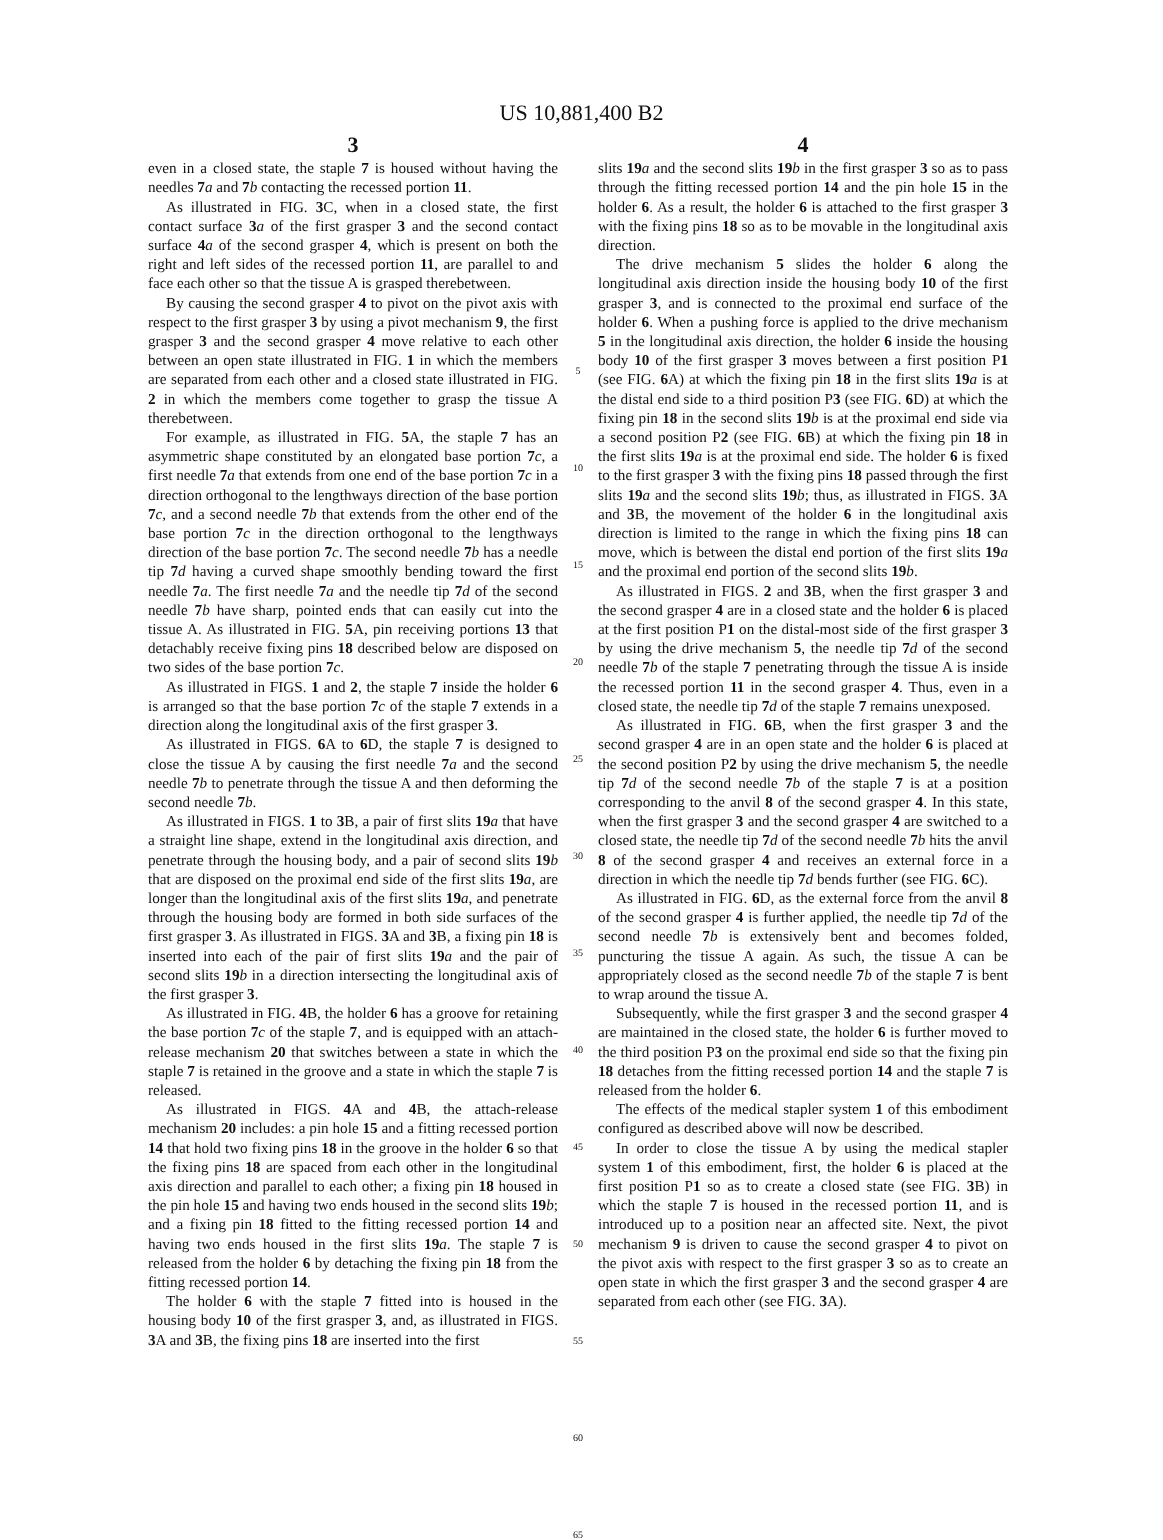US 10,881,400 B2
3
even in a closed state, the staple 7 is housed without having the needles 7 a and 7 b contacting the recessed portion 11.
As illustrated in FIG. 3 C, when in a closed state, the first contact surface 3 a of the first grasper 3 and the second contact surface 4 a of the second grasper 4, which is present on both the right and left sides of the recessed portion 11, are parallel to and face each other so that the tissue A is grasped therebetween.
By causing the second grasper 4 to pivot on the pivot axis with respect to the first grasper 3 by using a pivot mechanism 9, the first grasper 3 and the second grasper 4 move relative to each other between an open state illustrated in FIG. 1 in which the members are separated from each other and a closed state illustrated in FIG. 2 in which the members come together to grasp the tissue A therebetween.
For example, as illustrated in FIG. 5 A, the staple 7 has an asymmetric shape constituted by an elongated base portion 7 c, a first needle 7 a that extends from one end of the base portion 7 c in a direction orthogonal to the lengthways direction of the base portion 7 c, and a second needle 7 b that extends from the other end of the base portion 7 c in the direction orthogonal to the lengthways direction of the base portion 7 c. The second needle 7 b has a needle tip 7 d having a curved shape smoothly bending toward the first needle 7 a. The first needle 7 a and the needle tip 7 d of the second needle 7 b have sharp, pointed ends that can easily cut into the tissue A. As illustrated in FIG. 5 A, pin receiving portions 13 that detachably receive fixing pins 18 described below are disposed on two sides of the base portion 7 c.
As illustrated in FIGS. 1 and 2, the staple 7 inside the holder 6 is arranged so that the base portion 7 c of the staple 7 extends in a direction along the longitudinal axis of the first grasper 3.
As illustrated in FIGS. 6 A to 6 D, the staple 7 is designed to close the tissue A by causing the first needle 7 a and the second needle 7 b to penetrate through the tissue A and then deforming the second needle 7 b.
As illustrated in FIGS. 1 to 3 B, a pair of first slits 19 a that have a straight line shape, extend in the longitudinal axis direction, and penetrate through the housing body, and a pair of second slits 19 b that are disposed on the proximal end side of the first slits 19 a, are longer than the longitudinal axis of the first slits 19 a, and penetrate through the housing body are formed in both side surfaces of the first grasper 3. As illustrated in FIGS. 3 A and 3 B, a fixing pin 18 is inserted into each of the pair of first slits 19 a and the pair of second slits 19 b in a direction intersecting the longitudinal axis of the first grasper 3.
As illustrated in FIG. 4 B, the holder 6 has a groove for retaining the base portion 7 c of the staple 7, and is equipped with an attach-release mechanism 20 that switches between a state in which the staple 7 is retained in the groove and a state in which the staple 7 is released.
As illustrated in FIGS. 4 A and 4 B, the attach-release mechanism 20 includes: a pin hole 15 and a fitting recessed portion 14 that hold two fixing pins 18 in the groove in the holder 6 so that the fixing pins 18 are spaced from each other in the longitudinal axis direction and parallel to each other; a fixing pin 18 housed in the pin hole 15 and having two ends housed in the second slits 19 b; and a fixing pin 18 fitted to the fitting recessed portion 14 and having two ends housed in the first slits 19 a. The staple 7 is released from the holder 6 by detaching the fixing pin 18 from the fitting recessed portion 14.
The holder 6 with the staple 7 fitted into is housed in the housing body 10 of the first grasper 3, and, as illustrated in FIGS. 3 A and 3 B, the fixing pins 18 are inserted into the first
5
10
15
20
25
30
35
40
45
50
55
60
65
4
slits 19 a and the second slits 19 b in the first grasper 3 so as to pass through the fitting recessed portion 14 and the pin hole 15 in the holder 6. As a result, the holder 6 is attached to the first grasper 3 with the fixing pins 18 so as to be movable in the longitudinal axis direction.
The drive mechanism 5 slides the holder 6 along the longitudinal axis direction inside the housing body 10 of the first grasper 3, and is connected to the proximal end surface of the holder 6. When a pushing force is applied to the drive mechanism 5 in the longitudinal axis direction, the holder 6 inside the housing body 10 of the first grasper 3 moves between a first position P1 (see FIG. 6 A) at which the fixing pin 18 in the first slits 19 a is at the distal end side to a third position P3 (see FIG. 6 D) at which the fixing pin 18 in the second slits 19 b is at the proximal end side via a second position P2 (see FIG. 6 B) at which the fixing pin 18 in the first slits 19 a is at the proximal end side. The holder 6 is fixed to the first grasper 3 with the fixing pins 18 passed through the first slits 19 a and the second slits 19 b; thus, as illustrated in FIGS. 3 A and 3 B, the movement of the holder 6 in the longitudinal axis direction is limited to the range in which the fixing pins 18 can move, which is between the distal end portion of the first slits 19 a and the proximal end portion of the second slits 19 b.
As illustrated in FIGS. 2 and 3 B, when the first grasper 3 and the second grasper 4 are in a closed state and the holder 6 is placed at the first position P1 on the distal-most side of the first grasper 3 by using the drive mechanism 5, the needle tip 7 d of the second needle 7 b of the staple 7 penetrating through the tissue A is inside the recessed portion 11 in the second grasper 4. Thus, even in a closed state, the needle tip 7 d of the staple 7 remains unexposed.
As illustrated in FIG. 6 B, when the first grasper 3 and the second grasper 4 are in an open state and the holder 6 is placed at the second position P2 by using the drive mechanism 5, the needle tip 7 d of the second needle 7 b of the staple 7 is at a position corresponding to the anvil 8 of the second grasper 4. In this state, when the first grasper 3 and the second grasper 4 are switched to a closed state, the needle tip 7 d of the second needle 7 b hits the anvil 8 of the second grasper 4 and receives an external force in a direction in which the needle tip 7 d bends further (see FIG. 6 C).
As illustrated in FIG. 6 D, as the external force from the anvil 8 of the second grasper 4 is further applied, the needle tip 7 d of the second needle 7 b is extensively bent and becomes folded, puncturing the tissue A again. As such, the tissue A can be appropriately closed as the second needle 7 b of the staple 7 is bent to wrap around the tissue A.
Subsequently, while the first grasper 3 and the second grasper 4 are maintained in the closed state, the holder 6 is further moved to the third position P3 on the proximal end side so that the fixing pin 18 detaches from the fitting recessed portion 14 and the staple 7 is released from the holder 6.
The effects of the medical stapler system 1 of this embodiment configured as described above will now be described.
In order to close the tissue A by using the medical stapler system 1 of this embodiment, first, the holder 6 is placed at the first position P1 so as to create a closed state (see FIG. 3 B) in which the staple 7 is housed in the recessed portion 11, and is introduced up to a position near an affected site. Next, the pivot mechanism 9 is driven to cause the second grasper 4 to pivot on the pivot axis with respect to the first grasper 3 so as to create an open state in which the first grasper 3 and the second grasper 4 are separated from each other (see FIG. 3 A).